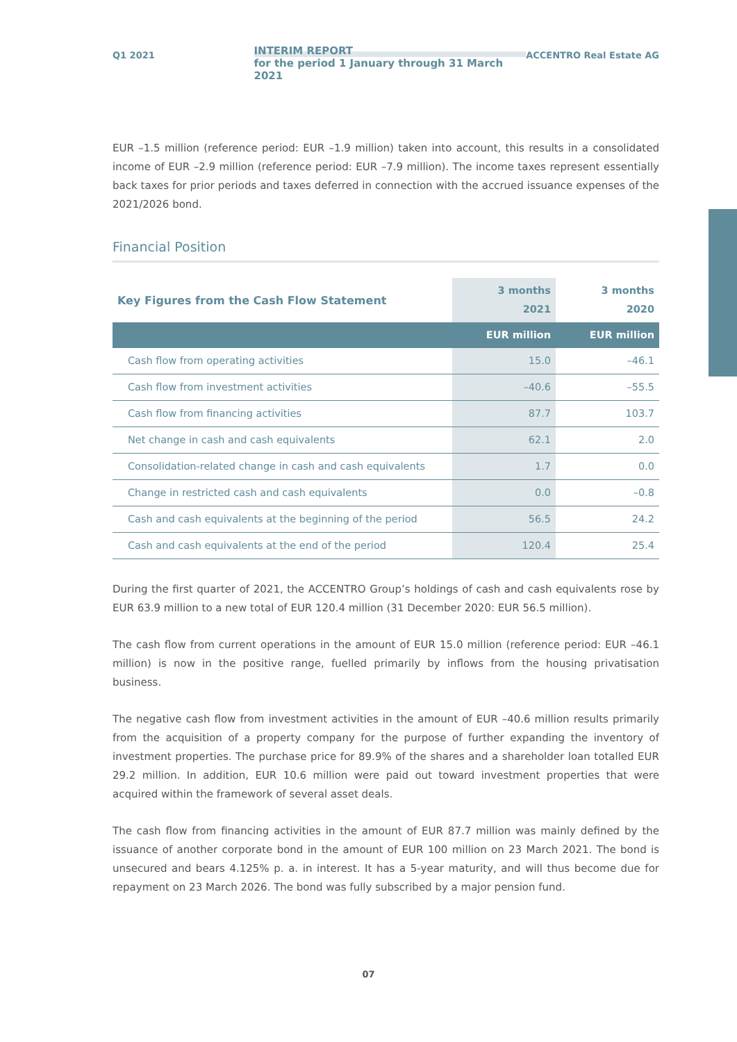Q1 2021
INTERIM REPORT
for the period 1 January through 31 March 2021
ACCENTRO Real Estate AG
EUR –1.5 million (reference period: EUR –1.9 million) taken into account, this results in a consolidated income of EUR –2.9 million (reference period: EUR –7.9 million). The income taxes represent essentially back taxes for prior periods and taxes deferred in connection with the accrued issuance expenses of the 2021/2026 bond.
Financial Position
| Key Figures from the Cash Flow Statement | 3 months 2021 | 3 months 2020 |
| --- | --- | --- |
| | EUR million | EUR million |
| Cash flow from operating activities | 15.0 | –46.1 |
| Cash flow from investment activities | –40.6 | –55.5 |
| Cash flow from financing activities | 87.7 | 103.7 |
| Net change in cash and cash equivalents | 62.1 | 2.0 |
| Consolidation-related change in cash and cash equivalents | 1.7 | 0.0 |
| Change in restricted cash and cash equivalents | 0.0 | –0.8 |
| Cash and cash equivalents at the beginning of the period | 56.5 | 24.2 |
| Cash and cash equivalents at the end of the period | 120.4 | 25.4 |
During the first quarter of 2021, the ACCENTRO Group’s holdings of cash and cash equivalents rose by EUR 63.9 million to a new total of EUR 120.4 million (31 December 2020: EUR 56.5 million).
The cash flow from current operations in the amount of EUR 15.0 million (reference period: EUR –46.1 million) is now in the positive range, fuelled primarily by inflows from the housing privatisation business.
The negative cash flow from investment activities in the amount of EUR –40.6 million results primarily from the acquisition of a property company for the purpose of further expanding the inventory of investment properties. The purchase price for 89.9% of the shares and a shareholder loan totalled EUR 29.2 million. In addition, EUR 10.6 million were paid out toward investment properties that were acquired within the framework of several asset deals.
The cash flow from financing activities in the amount of EUR 87.7 million was mainly defined by the issuance of another corporate bond in the amount of EUR 100 million on 23 March 2021. The bond is unsecured and bears 4.125% p. a. in interest. It has a 5-year maturity, and will thus become due for repayment on 23 March 2026. The bond was fully subscribed by a major pension fund.
07